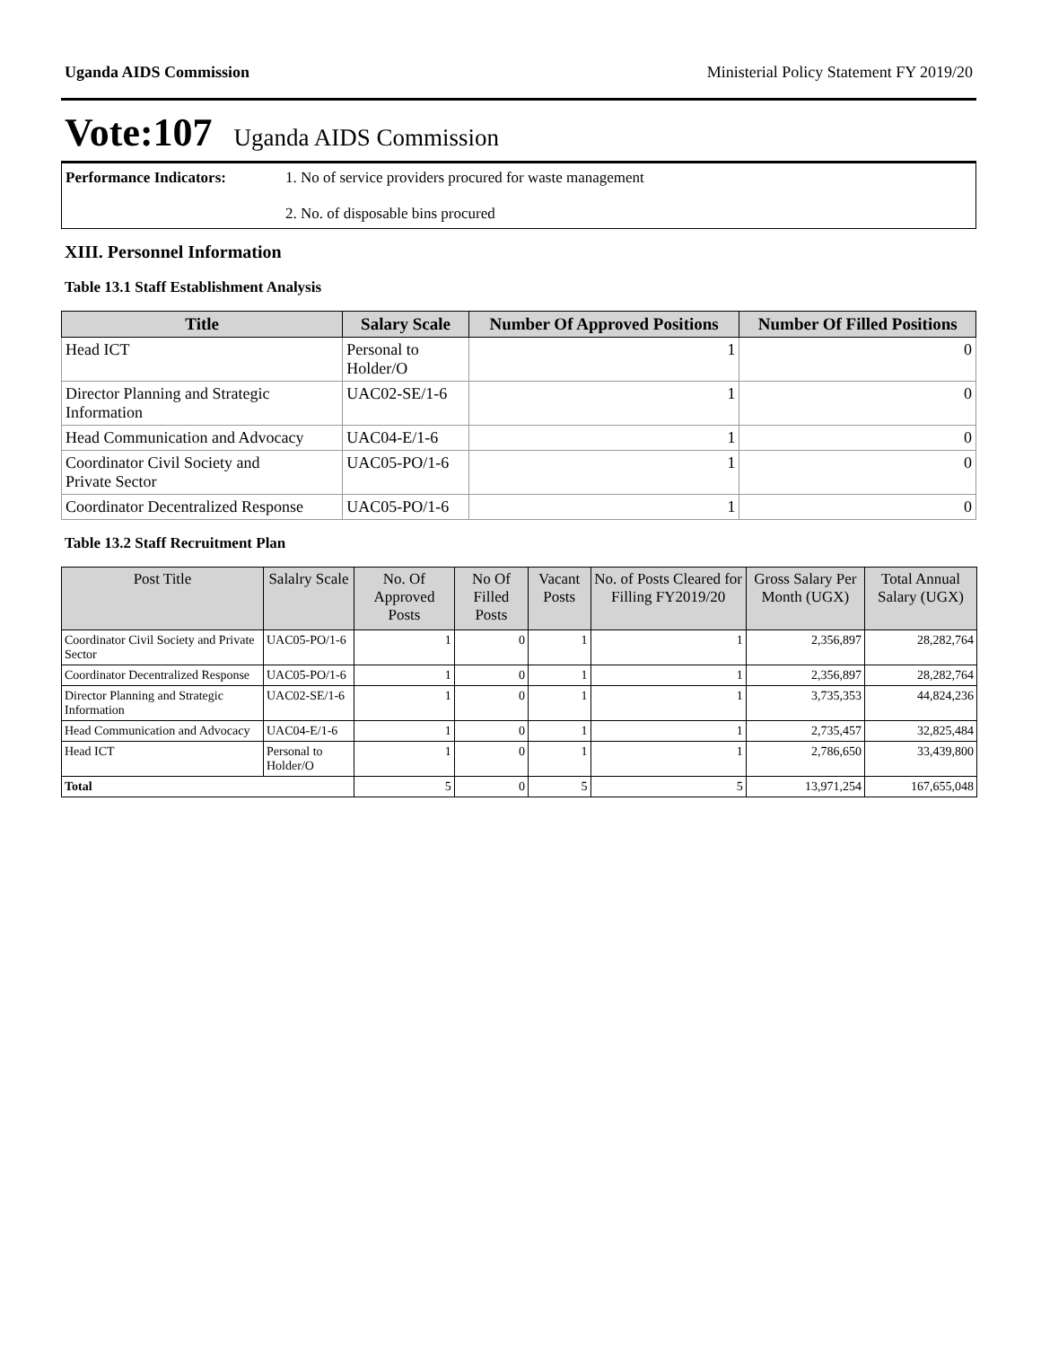Uganda AIDS Commission Ministerial Policy Statement FY 2019/20
Vote:107 Uganda AIDS Commission
Performance Indicators: 1. No of service providers procured for waste management
2. No. of disposable bins procured
XIII. Personnel Information
Table 13.1 Staff Establishment Analysis
| Title | Salary Scale | Number Of Approved Positions | Number Of Filled Positions |
| --- | --- | --- | --- |
| Head ICT | Personal to Holder/O | 1 | 0 |
| Director Planning and Strategic Information | UAC02-SE/1-6 | 1 | 0 |
| Head Communication and Advocacy | UAC04-E/1-6 | 1 | 0 |
| Coordinator Civil Society and Private Sector | UAC05-PO/1-6 | 1 | 0 |
| Coordinator Decentralized Response | UAC05-PO/1-6 | 1 | 0 |
Table 13.2 Staff Recruitment Plan
| Post Title | Salalry Scale | No. Of Approved Posts | No Of Filled Posts | Vacant Posts | No. of Posts Cleared for Filling FY2019/20 | Gross Salary Per Month (UGX) | Total Annual Salary (UGX) |
| --- | --- | --- | --- | --- | --- | --- | --- |
| Coordinator Civil Society and Private Sector | UAC05-PO/1-6 | 1 | 0 | 1 | 1 | 2,356,897 | 28,282,764 |
| Coordinator Decentralized Response | UAC05-PO/1-6 | 1 | 0 | 1 | 1 | 2,356,897 | 28,282,764 |
| Director Planning and Strategic Information | UAC02-SE/1-6 | 1 | 0 | 1 | 1 | 3,735,353 | 44,824,236 |
| Head Communication and Advocacy | UAC04-E/1-6 | 1 | 0 | 1 | 1 | 2,735,457 | 32,825,484 |
| Head ICT | Personal to Holder/O | 1 | 0 | 1 | 1 | 2,786,650 | 33,439,800 |
| Total | | 5 | 0 | 5 | 5 | 13,971,254 | 167,655,048 |